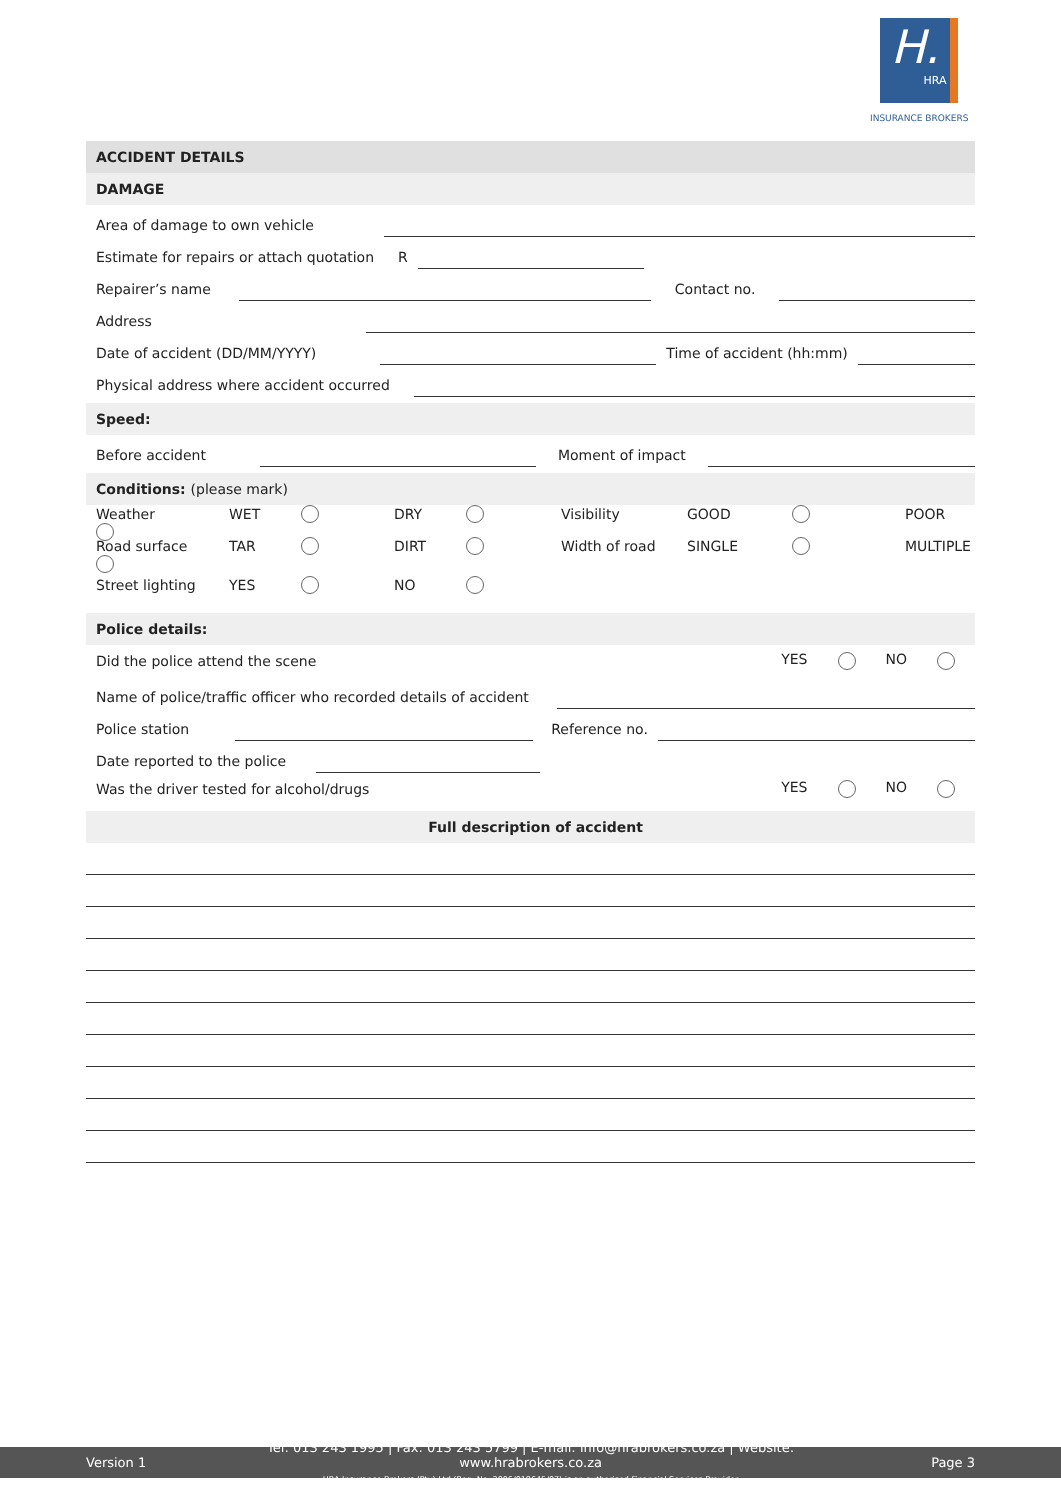H.
HRA
INSURANCE BROKERS
ACCIDENT DETAILS
DAMAGE
Area of damage to own vehicle
Estimate for repairs or attach quotation R
Repairer’s name
Contact no.
Address
Date of accident (DD/MM/YYYY)
Time of accident (hh:mm)
Physical address where accident occurred
Speed:
Before accident
Moment of impact
Conditions: (please mark)
Weather WET
DRY
Visibility GOOD
POOR
Road surface TAR
DIRT
Width of road SINGLE
MULTIPLE
Street lighting YES
NO
Police details:
Did the police attend the scene YES NO
Name of police/traffic officer who recorded details of accident
Police station
Reference no.
Date reported to the police
Was the driver tested for alcohol/drugs YES NO
Full description of accident
Version 1
Tel: 013 243 1995 | Fax: 013 243 5799 | E-mail: info@hrabrokers.co.za | Website: www.hrabrokers.co.za
HRA Insurance Brokers (Pty) Ltd (Reg. No. 2006/018645/07) is an authorised Financial Services Provider
Page 3